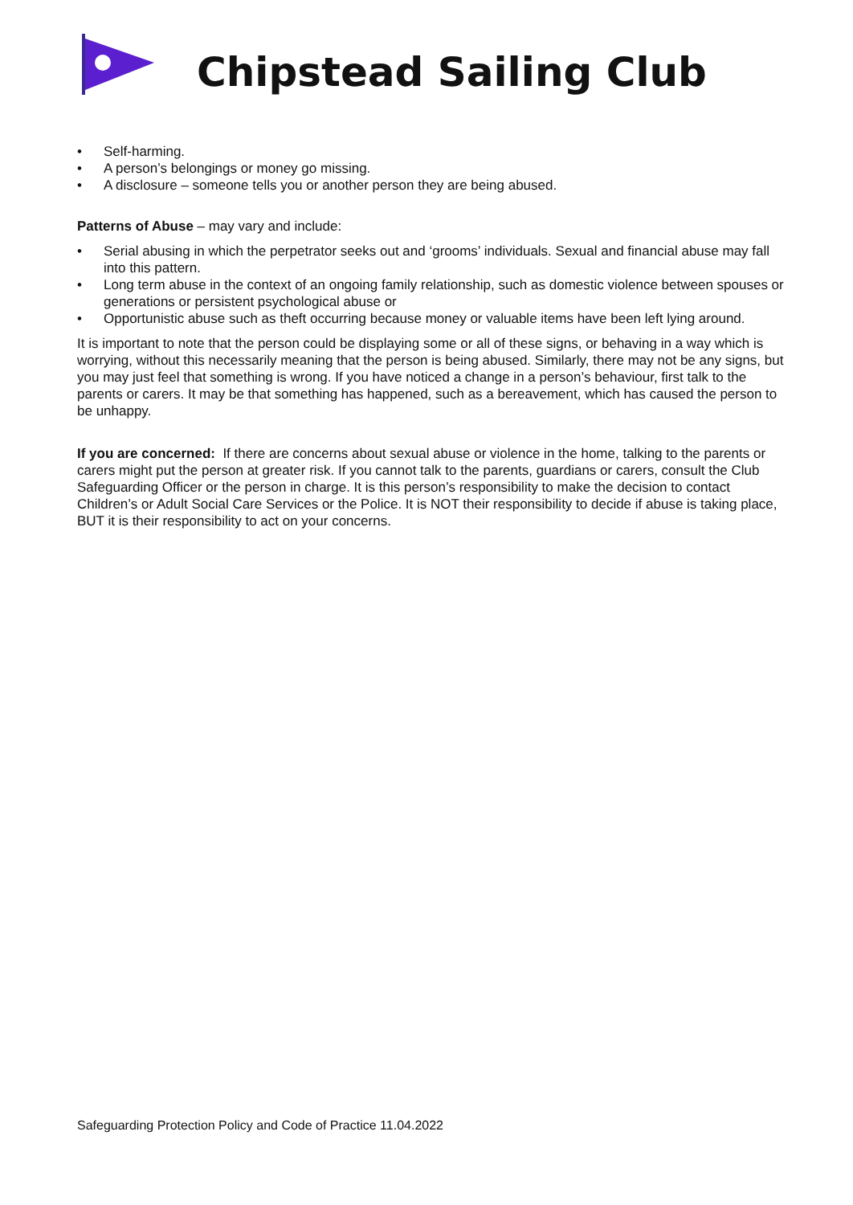Chipstead Sailing Club
• Self-harming.
• A person’s belongings or money go missing.
• A disclosure – someone tells you or another person they are being abused.
Patterns of Abuse – may vary and include:
• Serial abusing in which the perpetrator seeks out and ‘grooms’ individuals. Sexual and financial abuse may fall into this pattern.
• Long term abuse in the context of an ongoing family relationship, such as domestic violence between spouses or generations or persistent psychological abuse or
• Opportunistic abuse such as theft occurring because money or valuable items have been left lying around.
It is important to note that the person could be displaying some or all of these signs, or behaving in a way which is worrying, without this necessarily meaning that the person is being abused. Similarly, there may not be any signs, but you may just feel that something is wrong. If you have noticed a change in a person’s behaviour, first talk to the parents or carers. It may be that something has happened, such as a bereavement, which has caused the person to be unhappy.
If you are concerned: If there are concerns about sexual abuse or violence in the home, talking to the parents or carers might put the person at greater risk. If you cannot talk to the parents, guardians or carers, consult the Club Safeguarding Officer or the person in charge. It is this person’s responsibility to make the decision to contact Children’s or Adult Social Care Services or the Police. It is NOT their responsibility to decide if abuse is taking place, BUT it is their responsibility to act on your concerns.
Safeguarding Protection Policy and Code of Practice 11.04.2022